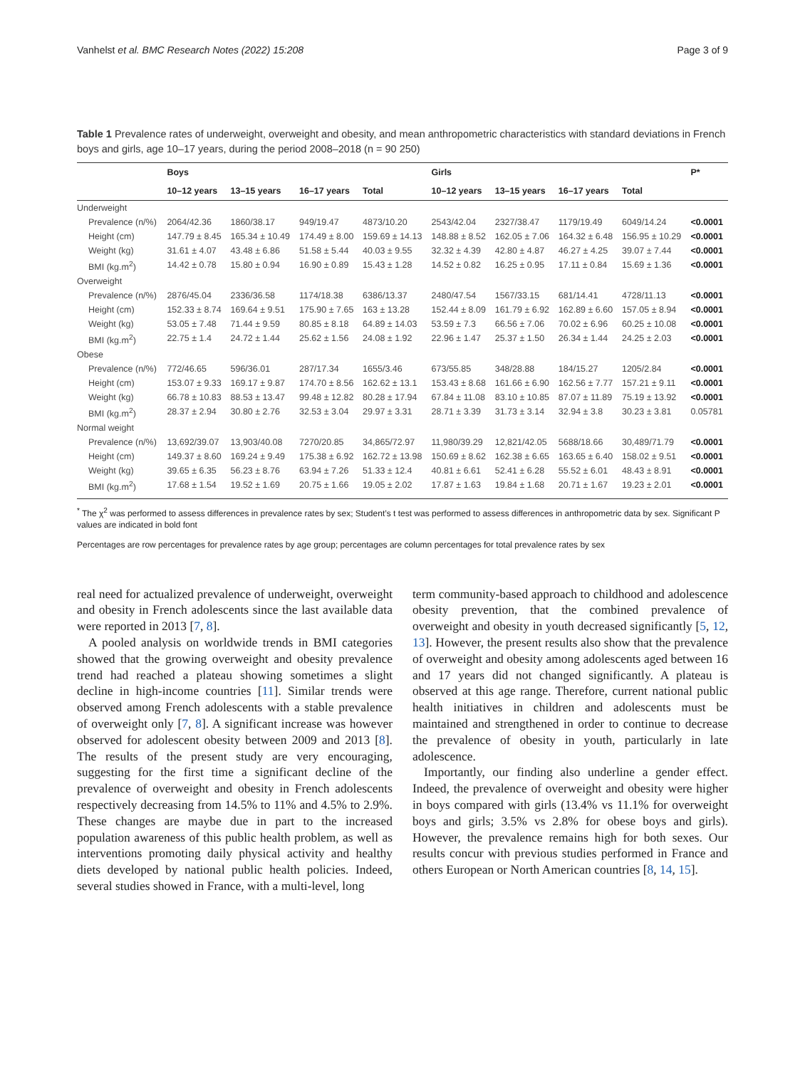Vanhelst et al. BMC Research Notes (2022) 15:208 Page 3 of 9
Table 1 Prevalence rates of underweight, overweight and obesity, and mean anthropometric characteristics with standard deviations in French boys and girls, age 10–17 years, during the period 2008–2018 (n = 90 250)
| | Boys | | | | Girls | | | | P* |
| --- | --- | --- | --- | --- | --- | --- | --- | --- | --- |
| | 10–12 years | 13–15 years | 16–17 years | Total | 10–12 years | 13–15 years | 16–17 years | Total | |
| Underweight | | | | | | | | | |
| Prevalence (n/%) | 2064/42.36 | 1860/38.17 | 949/19.47 | 4873/10.20 | 2543/42.04 | 2327/38.47 | 1179/19.49 | 6049/14.24 | <0.0001 |
| Height (cm) | 147.79 ± 8.45 | 165.34 ± 10.49 | 174.49 ± 8.00 | 159.69 ± 14.13 | 148.88 ± 8.52 | 162.05 ± 7.06 | 164.32 ± 6.48 | 156.95 ± 10.29 | <0.0001 |
| Weight (kg) | 31.61 ± 4.07 | 43.48 ± 6.86 | 51.58 ± 5.44 | 40.03 ± 9.55 | 32.32 ± 4.39 | 42.80 ± 4.87 | 46.27 ± 4.25 | 39.07 ± 7.44 | <0.0001 |
| BMI (kg.m<sup>2</sup>) | 14.42 ± 0.78 | 15.80 ± 0.94 | 16.90 ± 0.89 | 15.43 ± 1.28 | 14.52 ± 0.82 | 16.25 ± 0.95 | 17.11 ± 0.84 | 15.69 ± 1.36 | <0.0001 |
| Overweight | | | | | | | | | |
| Prevalence (n/%) | 2876/45.04 | 2336/36.58 | 1174/18.38 | 6386/13.37 | 2480/47.54 | 1567/33.15 | 681/14.41 | 4728/11.13 | <0.0001 |
| Height (cm) | 152.33 ± 8.74 | 169.64 ± 9.51 | 175.90 ± 7.65 | 163 ± 13.28 | 152.44 ± 8.09 | 161.79 ± 6.92 | 162.89 ± 6.60 | 157.05 ± 8.94 | <0.0001 |
| Weight (kg) | 53.05 ± 7.48 | 71.44 ± 9.59 | 80.85 ± 8.18 | 64.89 ± 14.03 | 53.59 ± 7.3 | 66.56 ± 7.06 | 70.02 ± 6.96 | 60.25 ± 10.08 | <0.0001 |
| BMI (kg.m<sup>2</sup>) | 22.75 ± 1.4 | 24.72 ± 1.44 | 25.62 ± 1.56 | 24.08 ± 1.92 | 22.96 ± 1.47 | 25.37 ± 1.50 | 26.34 ± 1.44 | 24.25 ± 2.03 | <0.0001 |
| Obese | | | | | | | | | |
| Prevalence (n/%) | 772/46.65 | 596/36.01 | 287/17.34 | 1655/3.46 | 673/55.85 | 348/28.88 | 184/15.27 | 1205/2.84 | <0.0001 |
| Height (cm) | 153.07 ± 9.33 | 169.17 ± 9.87 | 174.70 ± 8.56 | 162.62 ± 13.1 | 153.43 ± 8.68 | 161.66 ± 6.90 | 162.56 ± 7.77 | 157.21 ± 9.11 | <0.0001 |
| Weight (kg) | 66.78 ± 10.83 | 88.53 ± 13.47 | 99.48 ± 12.82 | 80.28 ± 17.94 | 67.84 ± 11.08 | 83.10 ± 10.85 | 87.07 ± 11.89 | 75.19 ± 13.92 | <0.0001 |
| BMI (kg.m<sup>2</sup>) | 28.37 ± 2.94 | 30.80 ± 2.76 | 32.53 ± 3.04 | 29.97 ± 3.31 | 28.71 ± 3.39 | 31.73 ± 3.14 | 32.94 ± 3.8 | 30.23 ± 3.81 | 0.05781 |
| Normal weight | | | | | | | | | |
| Prevalence (n/%) | 13,692/39.07 | 13,903/40.08 | 7270/20.85 | 34,865/72.97 | 11,980/39.29 | 12,821/42.05 | 5688/18.66 | 30,489/71.79 | <0.0001 |
| Height (cm) | 149.37 ± 8.60 | 169.24 ± 9.49 | 175.38 ± 6.92 | 162.72 ± 13.98 | 150.69 ± 8.62 | 162.38 ± 6.65 | 163.65 ± 6.40 | 158.02 ± 9.51 | <0.0001 |
| Weight (kg) | 39.65 ± 6.35 | 56.23 ± 8.76 | 63.94 ± 7.26 | 51.33 ± 12.4 | 40.81 ± 6.61 | 52.41 ± 6.28 | 55.52 ± 6.01 | 48.43 ± 8.91 | <0.0001 |
| BMI (kg.m<sup>2</sup>) | 17.68 ± 1.54 | 19.52 ± 1.69 | 20.75 ± 1.66 | 19.05 ± 2.02 | 17.87 ± 1.63 | 19.84 ± 1.68 | 20.71 ± 1.67 | 19.23 ± 2.01 | <0.0001 |
<sup>*</sup> The χ<sup>2</sup> was performed to assess differences in prevalence rates by sex; Student’s t test was performed to assess differences in anthropometric data by sex. Significant P values are indicated in bold font
Percentages are row percentages for prevalence rates by age group; percentages are column percentages for total prevalence rates by sex
real need for actualized prevalence of underweight, overweight and obesity in French adolescents since the last available data were reported in 2013 [7, 8].
A pooled analysis on worldwide trends in BMI categories showed that the growing overweight and obesity prevalence trend had reached a plateau showing sometimes a slight decline in high-income countries [11]. Similar trends were observed among French adolescents with a stable prevalence of overweight only [7, 8]. A significant increase was however observed for adolescent obesity between 2009 and 2013 [8]. The results of the present study are very encouraging, suggesting for the first time a significant decline of the prevalence of overweight and obesity in French adolescents respectively decreasing from 14.5% to 11% and 4.5% to 2.9%. These changes are maybe due in part to the increased population awareness of this public health problem, as well as interventions promoting daily physical activity and healthy diets developed by national public health policies. Indeed, several studies showed in France, with a multi-level, long
term community-based approach to childhood and adolescence obesity prevention, that the combined prevalence of overweight and obesity in youth decreased significantly [5, 12, 13]. However, the present results also show that the prevalence of overweight and obesity among adolescents aged between 16 and 17 years did not changed significantly. A plateau is observed at this age range. Therefore, current national public health initiatives in children and adolescents must be maintained and strengthened in order to continue to decrease the prevalence of obesity in youth, particularly in late adolescence.
Importantly, our finding also underline a gender effect. Indeed, the prevalence of overweight and obesity were higher in boys compared with girls (13.4% vs 11.1% for overweight boys and girls; 3.5% vs 2.8% for obese boys and girls). However, the prevalence remains high for both sexes. Our results concur with previous studies performed in France and others European or North American countries [8, 14, 15].